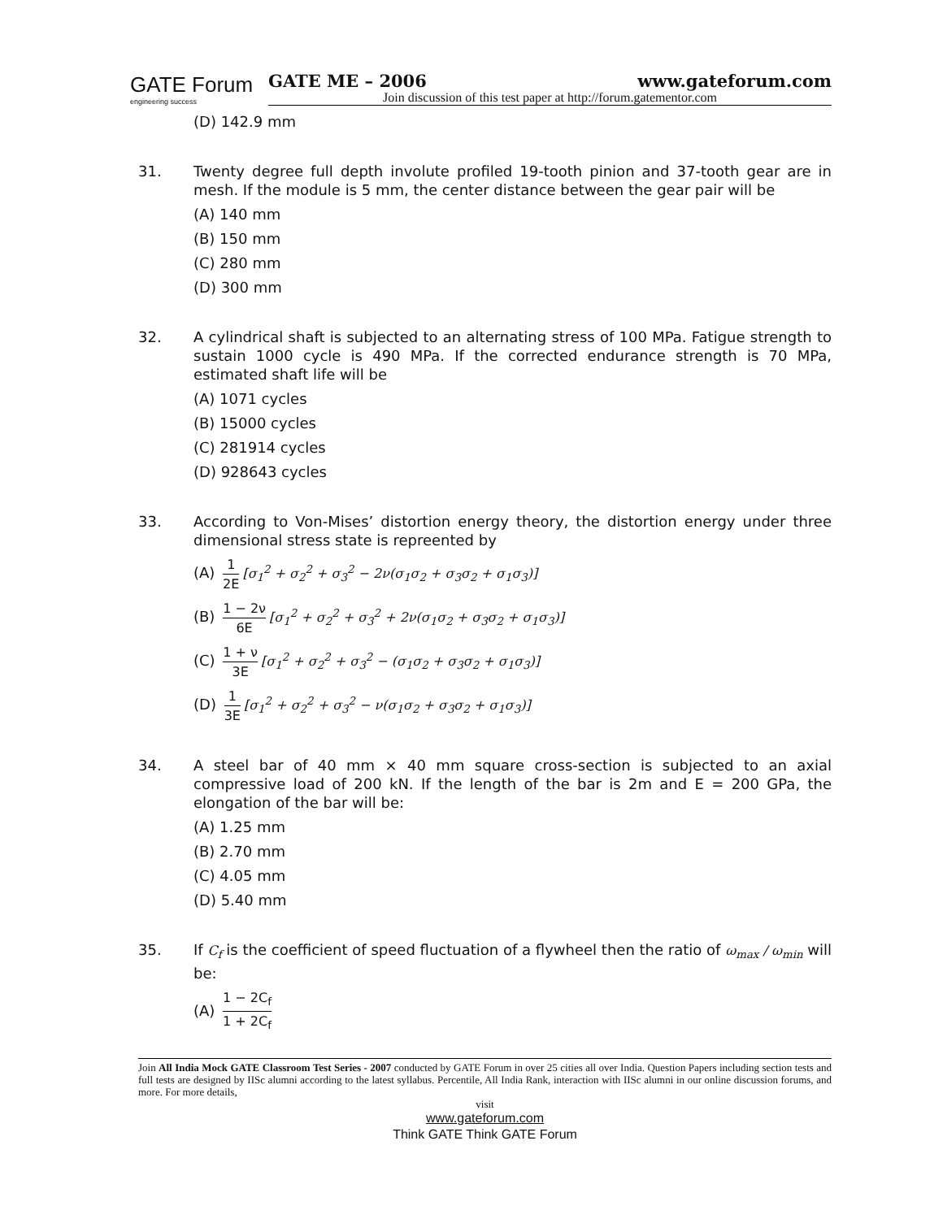GATE Forum
engineering success
GATE ME – 2006 www.gateforum.com
Join discussion of this test paper at http://forum.gatementor.com
(D) 142.9 mm
31. Twenty degree full depth involute profiled 19-tooth pinion and 37-tooth gear are in mesh. If the module is 5 mm, the center distance between the gear pair will be
(A) 140 mm
(B) 150 mm
(C) 280 mm
(D) 300 mm
32. A cylindrical shaft is subjected to an alternating stress of 100 MPa. Fatigue strength to sustain 1000 cycle is 490 MPa. If the corrected endurance strength is 70 MPa, estimated shaft life will be
(A) 1071 cycles
(B) 15000 cycles
(C) 281914 cycles
(D) 928643 cycles
33. According to Von-Mises’ distortion energy theory, the distortion energy under three dimensional stress state is repreented by
(A) 1 2E [σ<sub>1</sub><sup>2</sup> + σ<sub>2</sub><sup>2</sup> + σ<sub>3</sub><sup>2</sup> − 2ν(σ<sub>1</sub>σ<sub>2</sub> + σ<sub>3</sub>σ<sub>2</sub> + σ<sub>1</sub>σ<sub>3</sub>)]
(B) 1 − 2ν 6E [σ<sub>1</sub><sup>2</sup> + σ<sub>2</sub><sup>2</sup> + σ<sub>3</sub><sup>2</sup> + 2ν(σ<sub>1</sub>σ<sub>2</sub> + σ<sub>3</sub>σ<sub>2</sub> + σ<sub>1</sub>σ<sub>3</sub>)]
(C) 1 + ν 3E [σ<sub>1</sub><sup>2</sup> + σ<sub>2</sub><sup>2</sup> + σ<sub>3</sub><sup>2</sup> − (σ<sub>1</sub>σ<sub>2</sub> + σ<sub>3</sub>σ<sub>2</sub> + σ<sub>1</sub>σ<sub>3</sub>)]
(D) 1 3E [σ<sub>1</sub><sup>2</sup> + σ<sub>2</sub><sup>2</sup> + σ<sub>3</sub><sup>2</sup> − ν(σ<sub>1</sub>σ<sub>2</sub> + σ<sub>3</sub>σ<sub>2</sub> + σ<sub>1</sub>σ<sub>3</sub>)]
34. A steel bar of 40 mm × 40 mm square cross-section is subjected to an axial compressive load of 200 kN. If the length of the bar is 2m and E = 200 GPa, the elongation of the bar will be:
(A) 1.25 mm
(B) 2.70 mm
(C) 4.05 mm
(D) 5.40 mm
35. If C<sub>f</sub> is the coefficient of speed fluctuation of a flywheel then the ratio of ω<sub>max</sub> / ω<sub>min</sub> will be:
(A) 1 − 2C<sub>f</sub> 1 + 2C<sub>f</sub>
Join All India Mock GATE Classroom Test Series - 2007 conducted by GATE Forum in over 25 cities all over India. Question Papers including section tests and full tests are designed by IISc alumni according to the latest syllabus. Percentile, All India Rank, interaction with IISc alumni in our online discussion forums, and more. For more details,
visit
www.gateforum.com
Think GATE Think GATE Forum